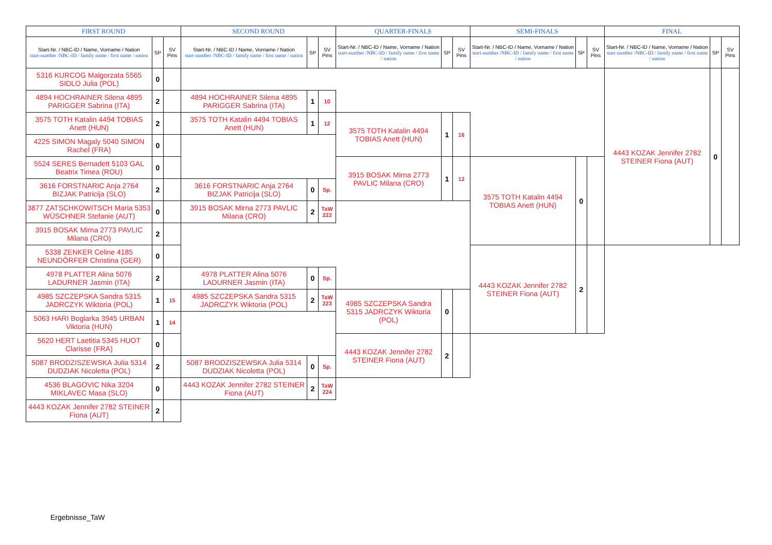| FIRST ROUND | | | SECOND ROUND | | | QUARTER-FINALS | | | SEMI-FINALS | | | FINAL | | |
| --- | --- | --- | --- | --- | --- | --- | --- | --- | --- | --- | --- | --- | --- | --- |
| Start-Nr. / NBC-ID / Name, Vorname / Nation start-number /NBC-ID / family name / first name / nation | SP | SV Pins | Start-Nr. / NBC-ID / Name, Vorname / Nation start-number /NBC-ID / family name / first name / nation | SP | SV Pins | Start-Nr. / NBC-ID / Name, Vorname / Nation start-number /NBC-ID / family name / first name / nation | SP | SV Pins | Start-Nr. / NBC-ID / Name, Vorname / Nation start-number /NBC-ID / family name / first name / nation | SP | SV Pins | Start-Nr. / NBC-ID / Name, Vorname / Nation start-number /NBC-ID / family name / first name / nation | SP | SV Pins |
| 5316 KURCOG Malgorzata 5565 SIDLO Julia (POL) | 0 | | | | | | | | | | | 4443 KOZAK Jennifer 2782 STEINER Fiona (AUT) | 0 | |
| 4894 HOCHRAINER Silena 4895 PARIGGER Sabrina (ITA) | 2 | | 4894 HOCHRAINER Silena 4895 PARIGGER Sabrina (ITA) | 1 | 10 | | | | | | | | | |
| 3575 TOTH Katalin 4494 TOBIAS Anett (HUN) | 2 | | 3575 TOTH Katalin 4494 TOBIAS Anett (HUN) | 1 | 12 | 3575 TOTH Katalin 4494 TOBIAS Anett (HUN) | 1 | 16 | | | | | | |
| 4225 SIMON Magaly 5040 SIMON Rachel (FRA) | 0 | | | | | | | | | | | | | |
| 5524 SERES Bernadett 5103 GAL Beatrix Timea (ROU) | 0 | | | | | 3915 BOSAK Mirna 2773 PAVLIC Milana (CRO) | 1 | 12 | 3575 TOTH Katalin 4494 TOBIAS Anett (HUN) | 0 | | | | |
| 3616 FORSTNARIC Anja 2764 BIZJAK Patricija (SLO) | 2 | | 3616 FORSTNARIC Anja 2764 BIZJAK Patricija (SLO) | 0 | Sp. | | | | | | | | | |
| 3877 ZATSCHKOWITSCH Maria 5353 WÜSCHNER Stefanie (AUT) | 0 | | 3915 BOSAK Mirna 2773 PAVLIC Milana (CRO) | 2 | TaW 222 | | | | | | | | | |
| 3915 BOSAK Mirna 2773 PAVLIC Milana (CRO) | 2 | | | | | | | | | | | | | |
| 5338 ZENKER Celine 4185 NEUNDÖRFER Christina (GER) | 0 | | | | | | | | 4443 KOZAK Jennifer 2782 STEINER Fiona (AUT) | 2 | | | | |
| 4978 PLATTER Alina 5076 LADURNER Jasmin (ITA) | 2 | | 4978 PLATTER Alina 5076 LADURNER Jasmin (ITA) | 0 | Sp. | | | | | | | | | |
| 4985 SZCZEPSKA Sandra 5315 JADRCZYK Wiktoria (POL) | 1 | 15 | 4985 SZCZEPSKA Sandra 5315 JADRCZYK Wiktoria (POL) | 2 | TaW 223 | 4985 SZCZEPSKA Sandra 5315 JADRCZYK Wiktoria (POL) | 0 | | | | | | | |
| 5063 HARI Boglarka 3945 URBAN Viktoria (HUN) | 1 | 14 | | | | | | | | | | | | |
| 5620 HERT Laetitia 5345 HUOT Clarisse (FRA) | 0 | | | | | 4443 KOZAK Jennifer 2782 STEINER Fiona (AUT) | 2 | | | | | | | |
| 5087 BRODZISZEWSKA Julia 5314 DUDZIAK Nicoletta (POL) | 2 | | 5087 BRODZISZEWSKA Julia 5314 DUDZIAK Nicoletta (POL) | 0 | Sp. | | | | | | | | | |
| 4536 BLAGOVIC Nika 3204 MIKLAVEC Masa (SLO) | 0 | | 4443 KOZAK Jennifer 2782 STEINER Fiona (AUT) | 2 | TaW 224 | | | | | | | | | |
| 4443 KOZAK Jennifer 2782 STEINER Fiona (AUT) | 2 | | | | | | | | | | | | | |
Ergebnisse_TaW